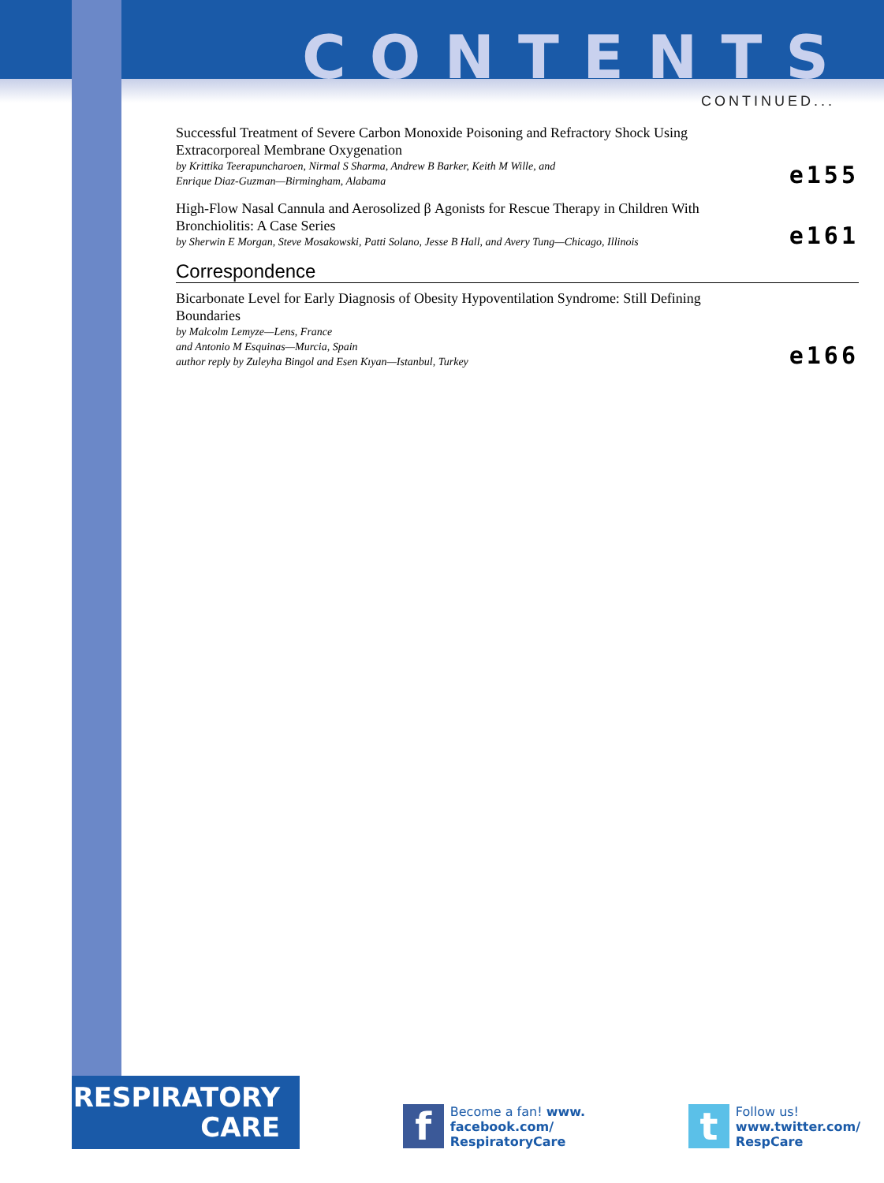CONTENTS
CONTINUED...
Successful Treatment of Severe Carbon Monoxide Poisoning and Refractory Shock Using Extracorporeal Membrane Oxygenation
by Krittika Teerapuncharoen, Nirmal S Sharma, Andrew B Barker, Keith M Wille, and
Enrique Diaz-Guzman—Birmingham, Alabama
e155
High-Flow Nasal Cannula and Aerosolized β Agonists for Rescue Therapy in Children With Bronchiolitis: A Case Series
by Sherwin E Morgan, Steve Mosakowski, Patti Solano, Jesse B Hall, and Avery Tung—Chicago, Illinois
e161
Correspondence
Bicarbonate Level for Early Diagnosis of Obesity Hypoventilation Syndrome: Still Defining Boundaries
by Malcolm Lemyze—Lens, France
and Antonio M Esquinas—Murcia, Spain
author reply by Zuleyha Bingol and Esen Kıyan—Istanbul, Turkey
e166
RESPIRATORY
CARE
f
Become a fan! www.
facebook.com/
RespiratoryCare
t
Follow us!
www.twitter.com/
RespCare